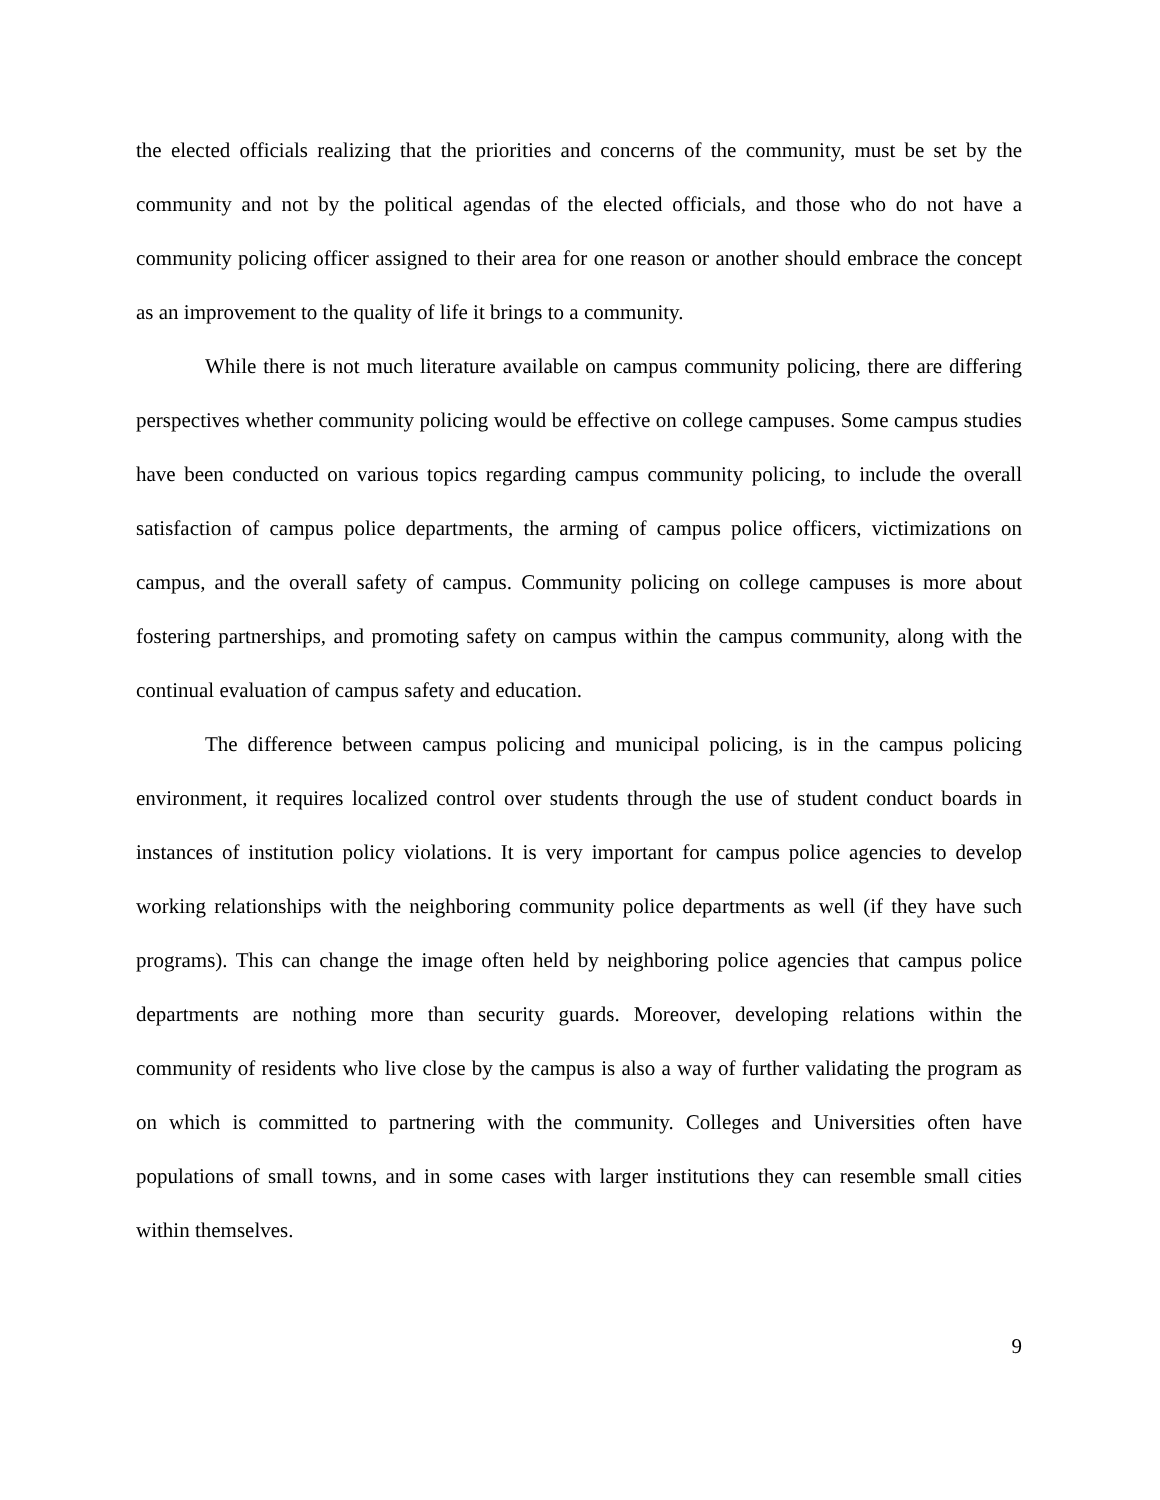the elected officials realizing that the priorities and concerns of the community, must be set by the community and not by the political agendas of the elected officials, and those who do not have a community policing officer assigned to their area for one reason or another should embrace the concept as an improvement to the quality of life it brings to a community.
While there is not much literature available on campus community policing, there are differing perspectives whether community policing would be effective on college campuses. Some campus studies have been conducted on various topics regarding campus community policing, to include the overall satisfaction of campus police departments, the arming of campus police officers, victimizations on campus, and the overall safety of campus. Community policing on college campuses is more about fostering partnerships, and promoting safety on campus within the campus community, along with the continual evaluation of campus safety and education.
The difference between campus policing and municipal policing, is in the campus policing environment, it requires localized control over students through the use of student conduct boards in instances of institution policy violations. It is very important for campus police agencies to develop working relationships with the neighboring community police departments as well (if they have such programs). This can change the image often held by neighboring police agencies that campus police departments are nothing more than security guards. Moreover, developing relations within the community of residents who live close by the campus is also a way of further validating the program as on which is committed to partnering with the community. Colleges and Universities often have populations of small towns, and in some cases with larger institutions they can resemble small cities within themselves.
9